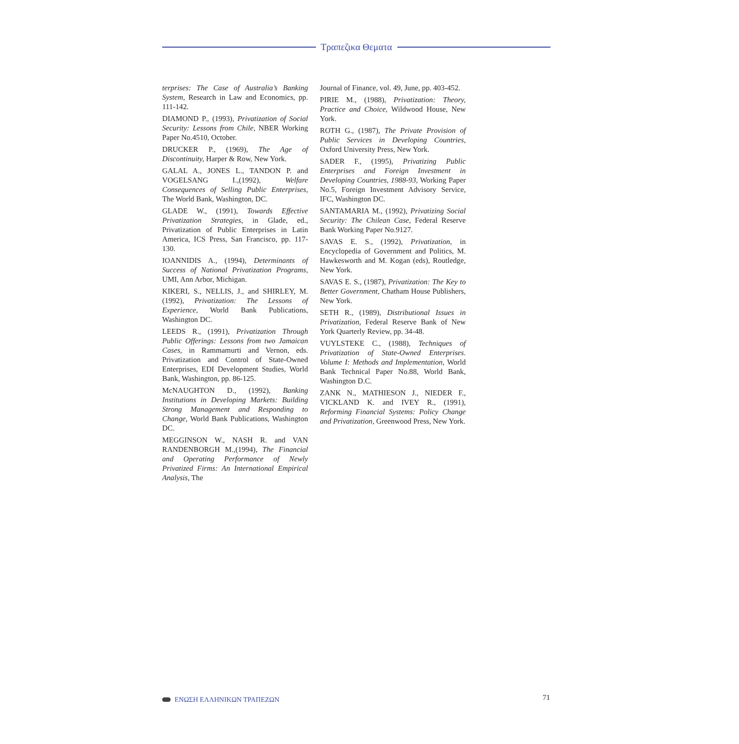Τραπεζικα Θεματα
terprises: The Case of Australia’s Banking System, Research in Law and Economics, pp. 111-142.
DIAMOND P., (1993), Privatization of Social Security: Lessons from Chile, NBER Working Paper No.4510, October.
DRUCKER P., (1969), The Age of Discontinuity, Harper & Row, New York.
GALAL A., JONES L., TANDON P. and VOGELSANG I.,(1992), Welfare Consequences of Selling Public Enterprises, The World Bank, Washington, DC.
GLADE W., (1991), Towards Effective Privatization Strategies, in Glade, ed., Privatization of Public Enterprises in Latin America, ICS Press, San Francisco, pp. 117-130.
IOANNIDIS A., (1994), Determinants of Success of National Privatization Programs, UMI, Ann Arbor, Michigan.
KIKERI, S., NELLIS, J., and SHIRLEY, M. (1992), Privatization: The Lessons of Experience, World Bank Publications, Washington DC.
LEEDS R., (1991), Privatization Through Public Offerings: Lessons from two Jamaican Cases, in Rammamurti and Vernon, eds. Privatization and Control of State-Owned Enterprises, EDI Development Studies, World Bank, Washington, pp. 86-125.
McNAUGHTON D., (1992), Banking Institutions in Developing Markets: Building Strong Management and Responding to Change, World Bank Publications, Washington DC.
MEGGINSON W., NASH R. and VAN RANDENBORGH M.,(1994), The Financial and Operating Performance of Newly Privatized Firms: An International Empirical Analysis, The
Journal of Finance, vol. 49, June, pp. 403-452.
PIRIE M., (1988), Privatization: Theory, Practice and Choice, Wildwood House, New York.
ROTH G., (1987), The Private Provision of Public Services in Developing Countries, Oxford University Press, New York.
SADER F., (1995), Privatizing Public Enterprises and Foreign Investment in Developing Countries, 1988-93, Working Paper No.5, Foreign Investment Advisory Service, IFC, Washington DC.
SANTAMARIA M., (1992), Privatizing Social Security: The Chilean Case, Federal Reserve Bank Working Paper No.9127.
SAVAS E. S., (1992), Privatization, in Encyclopedia of Government and Politics, M. Hawkesworth and M. Kogan (eds), Routledge, New York.
SAVAS E. S., (1987), Privatization: The Key to Better Government, Chatham House Publishers, New York.
SETH R., (1989), Distributional Issues in Privatization, Federal Reserve Bank of New York Quarterly Review, pp. 34-48.
VUYLSTEKE C., (1988), Techniques of Privatization of State-Owned Enterprises. Volume I: Methods and Implementation, World Bank Technical Paper No.88, World Bank, Washington D.C.
ZANK N., MATHIESON J., NIEDER F., VICKLAND K. and IVEY R., (1991), Reforming Financial Systems: Policy Change and Privatization, Greenwood Press, New York.
ΕΝΩΣΗ ΕΛΛΗΝΙΚΩΝ ΤΡΑΠΕΖΩΝ 71